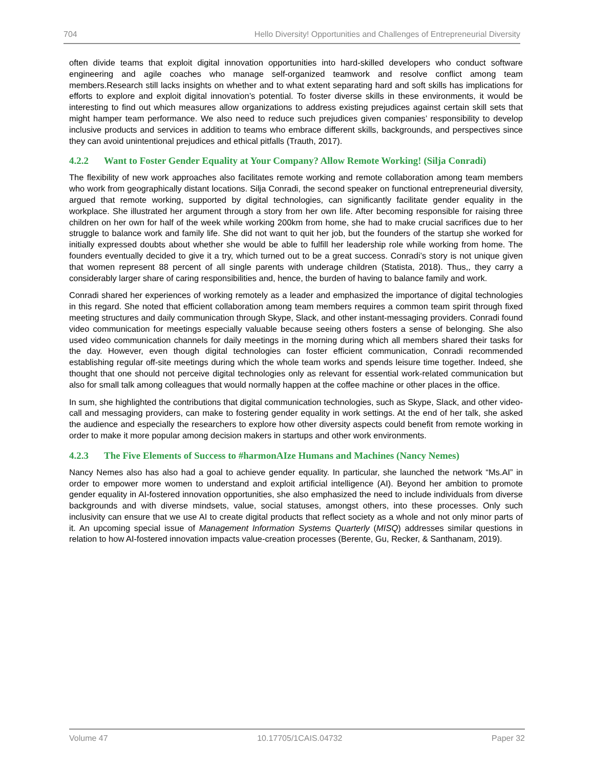704 Hello Diversity! Opportunities and Challenges of Entrepreneurial Diversity
often divide teams that exploit digital innovation opportunities into hard-skilled developers who conduct software engineering and agile coaches who manage self-organized teamwork and resolve conflict among team members.Research still lacks insights on whether and to what extent separating hard and soft skills has implications for efforts to explore and exploit digital innovation’s potential. To foster diverse skills in these environments, it would be interesting to find out which measures allow organizations to address existing prejudices against certain skill sets that might hamper team performance. We also need to reduce such prejudices given companies’ responsibility to develop inclusive products and services in addition to teams who embrace different skills, backgrounds, and perspectives since they can avoid unintentional prejudices and ethical pitfalls (Trauth, 2017).
4.2.2 Want to Foster Gender Equality at Your Company? Allow Remote Working! (Silja Conradi)
The flexibility of new work approaches also facilitates remote working and remote collaboration among team members who work from geographically distant locations. Silja Conradi, the second speaker on functional entrepreneurial diversity, argued that remote working, supported by digital technologies, can significantly facilitate gender equality in the workplace. She illustrated her argument through a story from her own life. After becoming responsible for raising three children on her own for half of the week while working 200km from home, she had to make crucial sacrifices due to her struggle to balance work and family life. She did not want to quit her job, but the founders of the startup she worked for initially expressed doubts about whether she would be able to fulfill her leadership role while working from home. The founders eventually decided to give it a try, which turned out to be a great success. Conradi’s story is not unique given that women represent 88 percent of all single parents with underage children (Statista, 2018). Thus,, they carry a considerably larger share of caring responsibilities and, hence, the burden of having to balance family and work.
Conradi shared her experiences of working remotely as a leader and emphasized the importance of digital technologies in this regard. She noted that efficient collaboration among team members requires a common team spirit through fixed meeting structures and daily communication through Skype, Slack, and other instant-messaging providers. Conradi found video communication for meetings especially valuable because seeing others fosters a sense of belonging. She also used video communication channels for daily meetings in the morning during which all members shared their tasks for the day. However, even though digital technologies can foster efficient communication, Conradi recommended establishing regular off-site meetings during which the whole team works and spends leisure time together. Indeed, she thought that one should not perceive digital technologies only as relevant for essential work-related communication but also for small talk among colleagues that would normally happen at the coffee machine or other places in the office.
In sum, she highlighted the contributions that digital communication technologies, such as Skype, Slack, and other video-call and messaging providers, can make to fostering gender equality in work settings. At the end of her talk, she asked the audience and especially the researchers to explore how other diversity aspects could benefit from remote working in order to make it more popular among decision makers in startups and other work environments.
4.2.3 The Five Elements of Success to #harmonAIze Humans and Machines (Nancy Nemes)
Nancy Nemes also has also had a goal to achieve gender equality. In particular, she launched the network “Ms.AI” in order to empower more women to understand and exploit artificial intelligence (AI). Beyond her ambition to promote gender equality in AI-fostered innovation opportunities, she also emphasized the need to include individuals from diverse backgrounds and with diverse mindsets, value, social statuses, amongst others, into these processes. Only such inclusivity can ensure that we use AI to create digital products that reflect society as a whole and not only minor parts of it. An upcoming special issue of Management Information Systems Quarterly (MISQ) addresses similar questions in relation to how AI-fostered innovation impacts value-creation processes (Berente, Gu, Recker, & Santhanam, 2019).
Volume 47 10.17705/1CAIS.04732 Paper 32